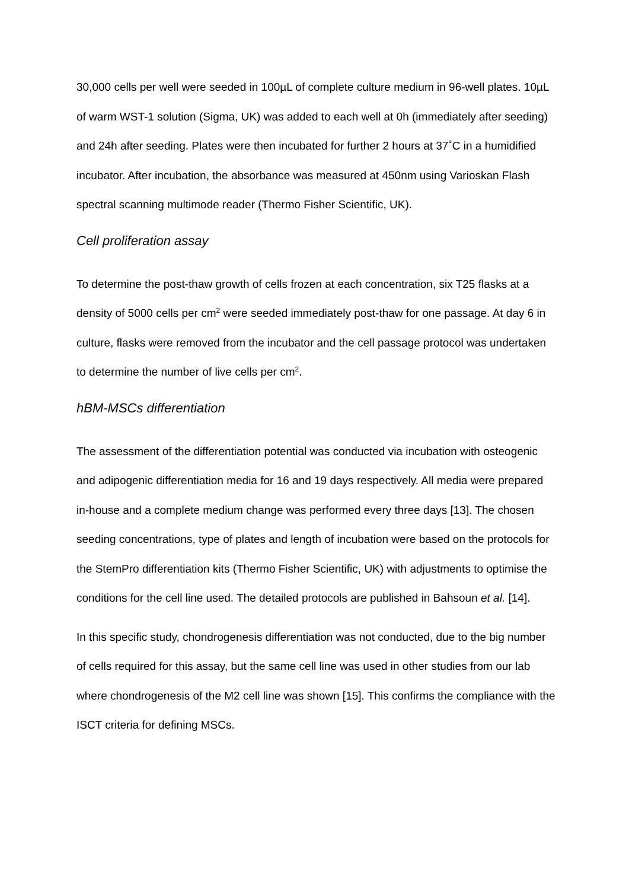30,000 cells per well were seeded in 100µL of complete culture medium in 96-well plates. 10µL of warm WST-1 solution (Sigma, UK) was added to each well at 0h (immediately after seeding) and 24h after seeding. Plates were then incubated for further 2 hours at 37˚C in a humidified incubator. After incubation, the absorbance was measured at 450nm using Varioskan Flash spectral scanning multimode reader (Thermo Fisher Scientific, UK).
Cell proliferation assay
To determine the post-thaw growth of cells frozen at each concentration, six T25 flasks at a density of 5000 cells per cm<sup>2</sup> were seeded immediately post-thaw for one passage. At day 6 in culture, flasks were removed from the incubator and the cell passage protocol was undertaken to determine the number of live cells per cm<sup>2</sup>.
hBM-MSCs differentiation
The assessment of the differentiation potential was conducted via incubation with osteogenic and adipogenic differentiation media for 16 and 19 days respectively. All media were prepared in-house and a complete medium change was performed every three days [13]. The chosen seeding concentrations, type of plates and length of incubation were based on the protocols for the StemPro differentiation kits (Thermo Fisher Scientific, UK) with adjustments to optimise the conditions for the cell line used. The detailed protocols are published in Bahsoun et al. [14].
In this specific study, chondrogenesis differentiation was not conducted, due to the big number of cells required for this assay, but the same cell line was used in other studies from our lab where chondrogenesis of the M2 cell line was shown [15]. This confirms the compliance with the ISCT criteria for defining MSCs.